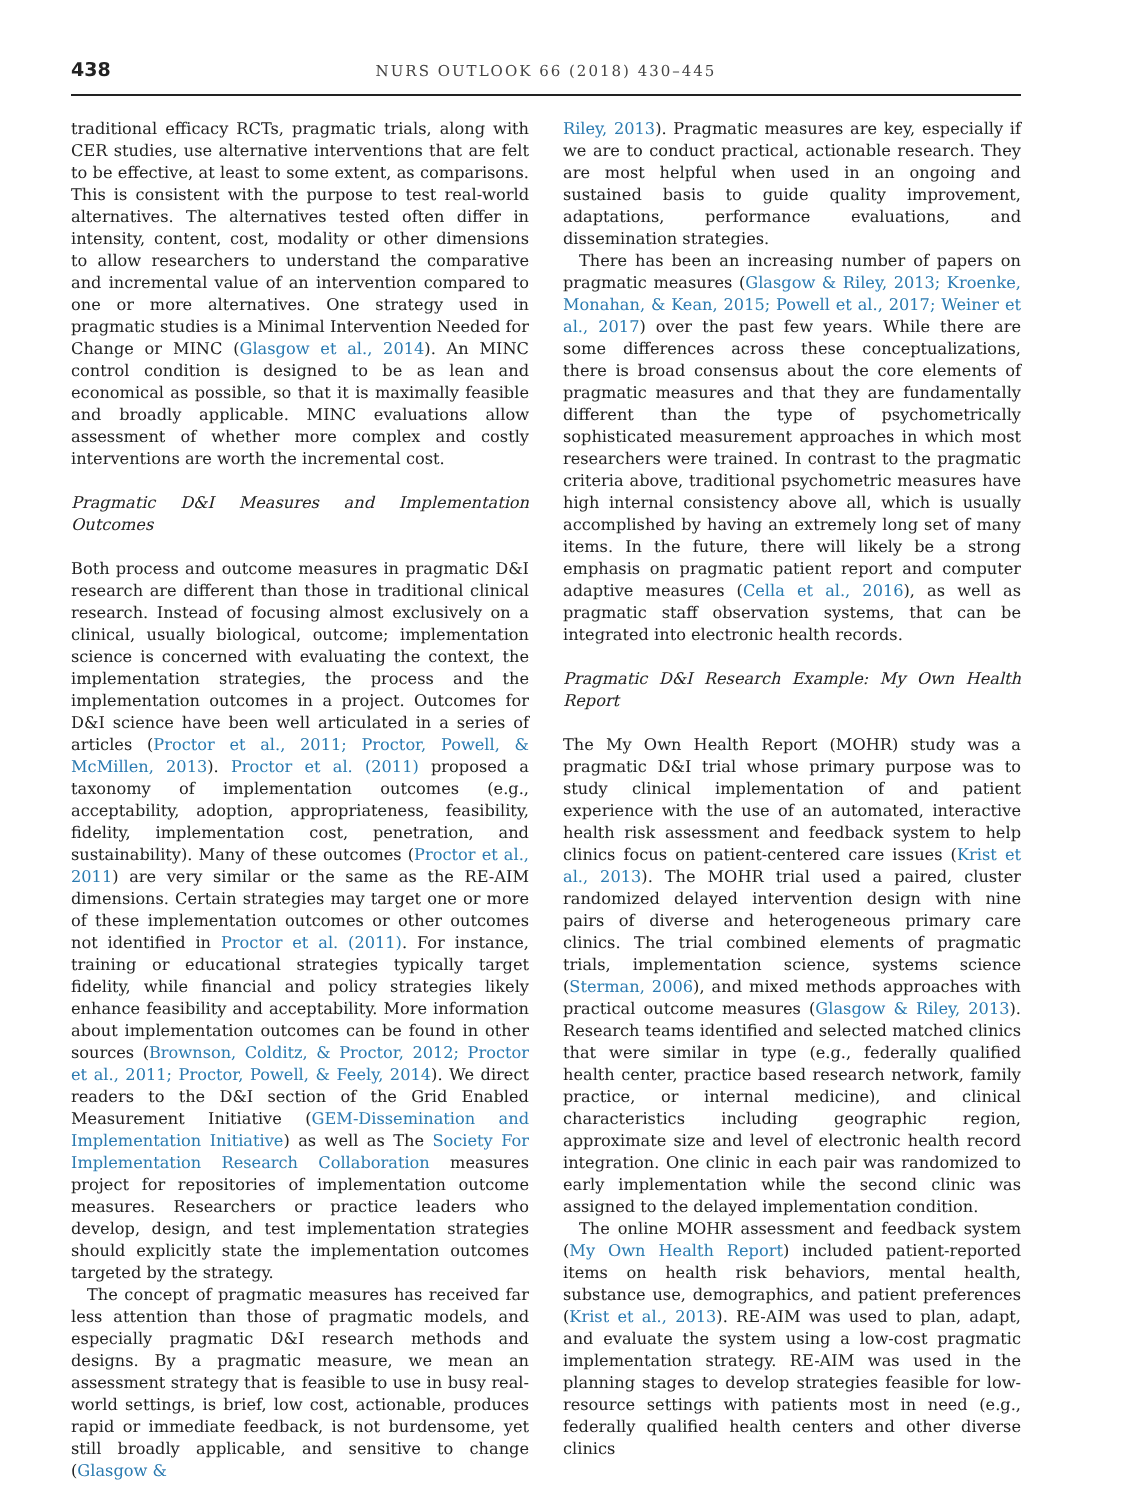438 NURS OUTLOOK 66 (2018) 430–445
traditional efficacy RCTs, pragmatic trials, along with CER studies, use alternative interventions that are felt to be effective, at least to some extent, as comparisons. This is consistent with the purpose to test real-world alternatives. The alternatives tested often differ in intensity, content, cost, modality or other dimensions to allow researchers to understand the comparative and incremental value of an intervention compared to one or more alternatives. One strategy used in pragmatic studies is a Minimal Intervention Needed for Change or MINC (Glasgow et al., 2014). An MINC control condition is designed to be as lean and economical as possible, so that it is maximally feasible and broadly applicable. MINC evaluations allow assessment of whether more complex and costly interventions are worth the incremental cost.
Pragmatic D&I Measures and Implementation Outcomes
Both process and outcome measures in pragmatic D&I research are different than those in traditional clinical research. Instead of focusing almost exclusively on a clinical, usually biological, outcome; implementation science is concerned with evaluating the context, the implementation strategies, the process and the implementation outcomes in a project. Outcomes for D&I science have been well articulated in a series of articles (Proctor et al., 2011; Proctor, Powell, & McMillen, 2013). Proctor et al. (2011) proposed a taxonomy of implementation outcomes (e.g., acceptability, adoption, appropriateness, feasibility, fidelity, implementation cost, penetration, and sustainability). Many of these outcomes (Proctor et al., 2011) are very similar or the same as the RE-AIM dimensions. Certain strategies may target one or more of these implementation outcomes or other outcomes not identified in Proctor et al. (2011). For instance, training or educational strategies typically target fidelity, while financial and policy strategies likely enhance feasibility and acceptability. More information about implementation outcomes can be found in other sources (Brownson, Colditz, & Proctor, 2012; Proctor et al., 2011; Proctor, Powell, & Feely, 2014). We direct readers to the D&I section of the Grid Enabled Measurement Initiative (GEM-Dissemination and Implementation Initiative) as well as The Society For Implementation Research Collaboration measures project for repositories of implementation outcome measures. Researchers or practice leaders who develop, design, and test implementation strategies should explicitly state the implementation outcomes targeted by the strategy.
The concept of pragmatic measures has received far less attention than those of pragmatic models, and especially pragmatic D&I research methods and designs. By a pragmatic measure, we mean an assessment strategy that is feasible to use in busy real-world settings, is brief, low cost, actionable, produces rapid or immediate feedback, is not burdensome, yet still broadly applicable, and sensitive to change (Glasgow &
Riley, 2013). Pragmatic measures are key, especially if we are to conduct practical, actionable research. They are most helpful when used in an ongoing and sustained basis to guide quality improvement, adaptations, performance evaluations, and dissemination strategies.
There has been an increasing number of papers on pragmatic measures (Glasgow & Riley, 2013; Kroenke, Monahan, & Kean, 2015; Powell et al., 2017; Weiner et al., 2017) over the past few years. While there are some differences across these conceptualizations, there is broad consensus about the core elements of pragmatic measures and that they are fundamentally different than the type of psychometrically sophisticated measurement approaches in which most researchers were trained. In contrast to the pragmatic criteria above, traditional psychometric measures have high internal consistency above all, which is usually accomplished by having an extremely long set of many items. In the future, there will likely be a strong emphasis on pragmatic patient report and computer adaptive measures (Cella et al., 2016), as well as pragmatic staff observation systems, that can be integrated into electronic health records.
Pragmatic D&I Research Example: My Own Health Report
The My Own Health Report (MOHR) study was a pragmatic D&I trial whose primary purpose was to study clinical implementation of and patient experience with the use of an automated, interactive health risk assessment and feedback system to help clinics focus on patient-centered care issues (Krist et al., 2013). The MOHR trial used a paired, cluster randomized delayed intervention design with nine pairs of diverse and heterogeneous primary care clinics. The trial combined elements of pragmatic trials, implementation science, systems science (Sterman, 2006), and mixed methods approaches with practical outcome measures (Glasgow & Riley, 2013). Research teams identified and selected matched clinics that were similar in type (e.g., federally qualified health center, practice based research network, family practice, or internal medicine), and clinical characteristics including geographic region, approximate size and level of electronic health record integration. One clinic in each pair was randomized to early implementation while the second clinic was assigned to the delayed implementation condition.
The online MOHR assessment and feedback system (My Own Health Report) included patient-reported items on health risk behaviors, mental health, substance use, demographics, and patient preferences (Krist et al., 2013). RE-AIM was used to plan, adapt, and evaluate the system using a low-cost pragmatic implementation strategy. RE-AIM was used in the planning stages to develop strategies feasible for low-resource settings with patients most in need (e.g., federally qualified health centers and other diverse clinics